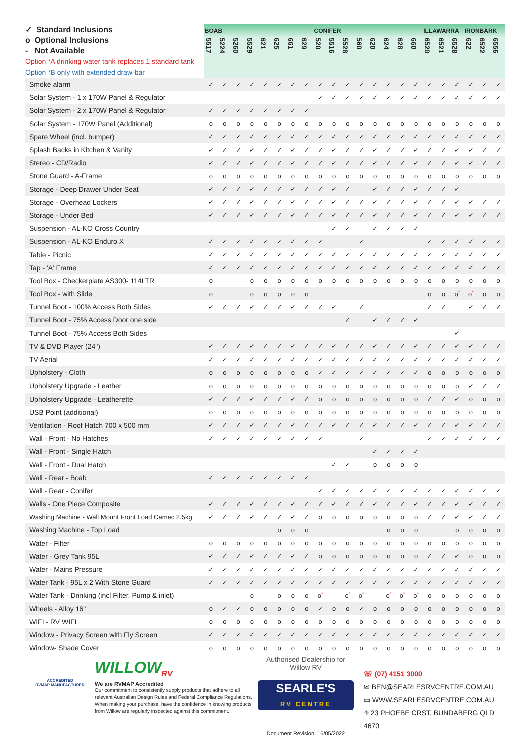| ✓ Standard Inclusions o Optional Inclusions - Not Available Option *A drinking water tank replaces 1 standard tank Option *B only with extended draw-bar | BOAB | | | | | | | | CONIFER | | | | | | | | ILLAWARRA | | | IRONBARK | | |
| --- | --- | --- | --- | --- | --- | --- | --- | --- | --- | --- | --- | --- | --- | --- | --- | --- | --- | --- | --- | --- | --- | --- |
| | 5517 | 5224 | 5260 | 5529 | 621 | 625 | 661 | 629 | 520 | 5516 | 5528 | 560 | 620 | 624 | 628 | 660 | 6520 | 6521 | 6528 | 622 | 6522 | 6556 |
| Smoke alarm | ✓ | ✓ | ✓ | ✓ | ✓ | ✓ | ✓ | ✓ | ✓ | ✓ | ✓ | ✓ | ✓ | ✓ | ✓ | ✓ | ✓ | ✓ | ✓ | ✓ | ✓ | ✓ |
| Solar System - 1 x 170W Panel & Regulator | | | | | | | | | ✓ | ✓ | ✓ | ✓ | ✓ | ✓ | ✓ | ✓ | ✓ | ✓ | ✓ | ✓ | ✓ | ✓ |
| Solar System - 2 x 170W Panel & Regulator | ✓ | ✓ | ✓ | ✓ | ✓ | ✓ | ✓ | ✓ | | | | | | | | | | | | | | |
| Solar System - 170W Panel (Additional) | o | o | o | o | o | o | o | o | o | o | o | o | o | o | o | o | o | o | o | o | o | o |
| Spare Wheel (incl. bumper) | ✓ | ✓ | ✓ | ✓ | ✓ | ✓ | ✓ | ✓ | ✓ | ✓ | ✓ | ✓ | ✓ | ✓ | ✓ | ✓ | ✓ | ✓ | ✓ | ✓ | ✓ | ✓ |
| Splash Backs in Kitchen & Vanity | ✓ | ✓ | ✓ | ✓ | ✓ | ✓ | ✓ | ✓ | ✓ | ✓ | ✓ | ✓ | ✓ | ✓ | ✓ | ✓ | ✓ | ✓ | ✓ | ✓ | ✓ | ✓ |
| Stereo - CD/Radio | ✓ | ✓ | ✓ | ✓ | ✓ | ✓ | ✓ | ✓ | ✓ | ✓ | ✓ | ✓ | ✓ | ✓ | ✓ | ✓ | ✓ | ✓ | ✓ | ✓ | ✓ | ✓ |
| Stone Guard - A-Frame | o | o | o | o | o | o | o | o | o | o | o | o | o | o | o | o | o | o | o | o | o | o |
| Storage - Deep Drawer Under Seat | ✓ | ✓ | ✓ | ✓ | ✓ | ✓ | ✓ | ✓ | ✓ | ✓ | ✓ | | ✓ | ✓ | ✓ | ✓ | ✓ | ✓ | ✓ | | | |
| Storage - Overhead Lockers | ✓ | ✓ | ✓ | ✓ | ✓ | ✓ | ✓ | ✓ | ✓ | ✓ | ✓ | ✓ | ✓ | ✓ | ✓ | ✓ | ✓ | ✓ | ✓ | ✓ | ✓ | ✓ |
| Storage - Under Bed | ✓ | ✓ | ✓ | ✓ | ✓ | ✓ | ✓ | ✓ | ✓ | ✓ | ✓ | ✓ | ✓ | ✓ | ✓ | ✓ | ✓ | ✓ | ✓ | ✓ | ✓ | ✓ |
| Suspension - AL-KO Cross Country | | | | | | | | | | ✓ | ✓ | | ✓ | ✓ | ✓ | ✓ | | | | | | |
| Suspension - AL-KO Enduro X | ✓ | ✓ | ✓ | ✓ | ✓ | ✓ | ✓ | ✓ | ✓ | | | ✓ | | | | | ✓ | ✓ | ✓ | ✓ | ✓ | ✓ |
| Table - Picnic | ✓ | ✓ | ✓ | ✓ | ✓ | ✓ | ✓ | ✓ | ✓ | ✓ | ✓ | ✓ | ✓ | ✓ | ✓ | ✓ | ✓ | ✓ | ✓ | ✓ | ✓ | ✓ |
| Tap - 'A' Frame | ✓ | ✓ | ✓ | ✓ | ✓ | ✓ | ✓ | ✓ | ✓ | ✓ | ✓ | ✓ | ✓ | ✓ | ✓ | ✓ | ✓ | ✓ | ✓ | ✓ | ✓ | ✓ |
| Tool Box - Checkerplate AS300- 114LTR | o | | | o | o | o | o | o | o | o | o | o | o | o | o | o | o | o | o | o | o | o |
| Tool Box - with Slide | o | | | o | o | o | o | o | | | | | | | | | o | o | o<sup>*</sup> | o<sup>*</sup> | o | o |
| Tunnel Boot - 100% Access Both Sides | ✓ | ✓ | ✓ | ✓ | ✓ | ✓ | ✓ | ✓ | ✓ | ✓ | | ✓ | | | | | ✓ | ✓ | | ✓ | ✓ | ✓ |
| Tunnel Boot - 75% Access Door one side | | | | | | | | | | | ✓ | | ✓ | ✓ | ✓ | ✓ | | | | | | |
| Tunnel Boot - 75% Access Both Sides | | | | | | | | | | | | | | | | | | | ✓ | | | |
| TV & DVD Player (24") | ✓ | ✓ | ✓ | ✓ | ✓ | ✓ | ✓ | ✓ | ✓ | ✓ | ✓ | ✓ | ✓ | ✓ | ✓ | ✓ | ✓ | ✓ | ✓ | ✓ | ✓ | ✓ |
| TV Aerial | ✓ | ✓ | ✓ | ✓ | ✓ | ✓ | ✓ | ✓ | ✓ | ✓ | ✓ | ✓ | ✓ | ✓ | ✓ | ✓ | ✓ | ✓ | ✓ | ✓ | ✓ | ✓ |
| Upholstery - Cloth | o | o | o | o | o | o | o | o | ✓ | ✓ | ✓ | ✓ | ✓ | ✓ | ✓ | ✓ | o | o | o | o | o | o |
| Upholstery Upgrade - Leather | o | o | o | o | o | o | o | o | o | o | o | o | o | o | o | o | o | o | o | ✓ | ✓ | ✓ |
| Upholstery Upgrade - Leatherette | ✓ | ✓ | ✓ | ✓ | ✓ | ✓ | ✓ | ✓ | o | o | o | o | o | o | o | o | ✓ | ✓ | ✓ | o | o | o |
| USB Point (additional) | o | o | o | o | o | o | o | o | o | o | o | o | o | o | o | o | o | o | o | o | o | o |
| Ventilation - Roof Hatch 700 x 500 mm | ✓ | ✓ | ✓ | ✓ | ✓ | ✓ | ✓ | ✓ | ✓ | ✓ | ✓ | ✓ | ✓ | ✓ | ✓ | ✓ | ✓ | ✓ | ✓ | ✓ | ✓ | ✓ |
| Wall - Front - No Hatches | ✓ | ✓ | ✓ | ✓ | ✓ | ✓ | ✓ | ✓ | ✓ | | | ✓ | | | | | ✓ | ✓ | ✓ | ✓ | ✓ | ✓ |
| Wall - Front - Single Hatch | | | | | | | | | | | | | ✓ | ✓ | ✓ | ✓ | | | | | | |
| Wall - Front - Dual Hatch | | | | | | | | | | ✓ | ✓ | | o | o | o | o | | | | | | |
| Wall - Rear - Boab | ✓ | ✓ | ✓ | ✓ | ✓ | ✓ | ✓ | ✓ | | | | | | | | | | | | | | |
| Wall - Rear - Conifer | | | | | | | | | ✓ | ✓ | ✓ | ✓ | ✓ | ✓ | ✓ | ✓ | ✓ | ✓ | ✓ | ✓ | ✓ | ✓ |
| Walls - One Piece Composite | ✓ | ✓ | ✓ | ✓ | ✓ | ✓ | ✓ | ✓ | ✓ | ✓ | ✓ | ✓ | ✓ | ✓ | ✓ | ✓ | ✓ | ✓ | ✓ | ✓ | ✓ | ✓ |
| Washing Machine - Wall Mount Front Load Camec 2.5kg | ✓ | ✓ | ✓ | ✓ | ✓ | ✓ | ✓ | ✓ | o | o | o | o | o | o | o | o | ✓ | ✓ | ✓ | ✓ | ✓ | ✓ |
| Washing Machine - Top Load | | | | | | o | o | o | | | | | | o | o | o | | | o | o | o | o |
| Water - Filter | o | o | o | o | o | o | o | o | o | o | o | o | o | o | o | o | o | o | o | o | o | o |
| Water - Grey Tank 95L | ✓ | ✓ | ✓ | ✓ | ✓ | ✓ | ✓ | ✓ | o | o | o | o | o | o | o | o | ✓ | ✓ | ✓ | o | o | o |
| Water - Mains Pressure | ✓ | ✓ | ✓ | ✓ | ✓ | ✓ | ✓ | ✓ | ✓ | ✓ | ✓ | ✓ | ✓ | ✓ | ✓ | ✓ | ✓ | ✓ | ✓ | ✓ | ✓ | ✓ |
| Water Tank - 95L x 2 With Stone Guard | ✓ | ✓ | ✓ | ✓ | ✓ | ✓ | ✓ | ✓ | ✓ | ✓ | ✓ | ✓ | ✓ | ✓ | ✓ | ✓ | ✓ | ✓ | ✓ | ✓ | ✓ | ✓ |
| Water Tank - Drinking (incl Filter, Pump & inlet) | | | | o | | o | o | o | o<sup>*</sup> | | o<sup>*</sup> | o<sup>*</sup> | | o<sup>*</sup> | o<sup>*</sup> | o<sup>*</sup> | o | o | o | o | o | o |
| Wheels - Alloy 16" | o | ✓ | ✓ | o | o | o | o | o | ✓ | o | o | ✓ | o | o | o | o | o | o | o | o | o | o |
| WIFI - RV WIFI | o | o | o | o | o | o | o | o | o | o | o | o | o | o | o | o | o | o | o | o | o | o |
| Window - Privacy Screen with Fly Screen | ✓ | ✓ | ✓ | ✓ | ✓ | ✓ | ✓ | ✓ | ✓ | ✓ | ✓ | ✓ | ✓ | ✓ | ✓ | ✓ | ✓ | ✓ | ✓ | ✓ | ✓ | ✓ |
| Window- Shade Cover | o | o | o | o | o | o | o | o | o | o | o | o | o | o | o | o | o | o | o | o | o | o |
ACCREDITED
RVMAP MANUFACTURER
WILLOW<sub>RV</sub>
We are RVMAP Accredited
Our commitment to consistently supply products that adhere to all relevant Australian Design Rules and Federal Compliance Regulations. When making your purchase, have the confidence in knowing products from Willow are regularly inspected against this commitment.
Authorised Dealership for Willow RV
SEARLE'S
RV CENTRE
Document Revision: 16/05/2022
☏ (07) 4151 3000
✉ BEN@SEARLESRVCENTRE.COM.AU
▭ WWW.SEARLESRVCENTRE.COM.AU
⌖ 23 PHOEBE CRST, BUNDABERG QLD 4670